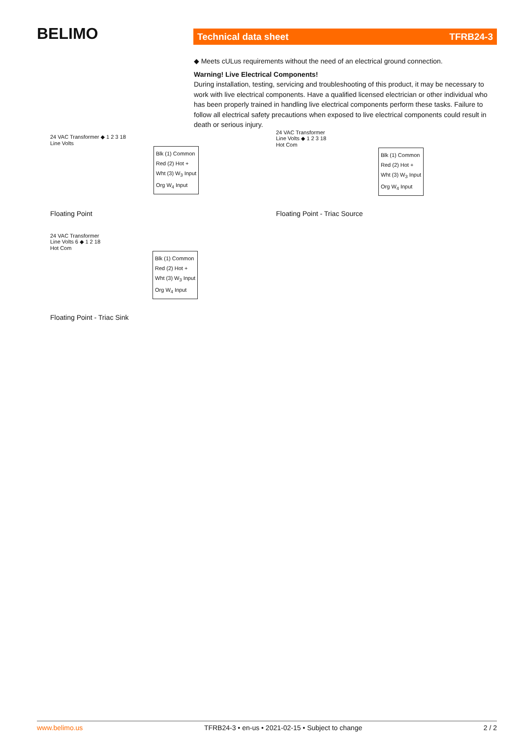BELIMO Technical data sheet TFRB24-3
◆ Meets cULus requirements without the need of an electrical ground connection.
Warning! Live Electrical Components!
During installation, testing, servicing and troubleshooting of this product, it may be necessary to work with live electrical components. Have a qualified licensed electrician or other individual who has been properly trained in handling live electrical components perform these tasks. Failure to follow all electrical safety precautions when exposed to live electrical components could result in death or serious injury.
24 VAC Transformer ◆ 1 2 3 18
Line Volts
Blk (1) Common
Red (2) Hot +
Wht (3) W<sub>3</sub> Input
Org W<sub>4</sub> Input
Floating Point
24 VAC Transformer
Line Volts ◆ 1 2 3 18
Hot Com
Blk (1) Common
Red (2) Hot +
Wht (3) W<sub>3</sub> Input
Org W<sub>4</sub> Input
Floating Point - Triac Source
24 VAC Transformer
Line Volts 6 ◆ 1 2 18
Hot Com
Blk (1) Common
Red (2) Hot +
Wht (3) W<sub>3</sub> Input
Org W<sub>4</sub> Input
Floating Point - Triac Sink
www.belimo.us TFRB24-3 • en-us • 2021-02-15 • Subject to change 2 / 2